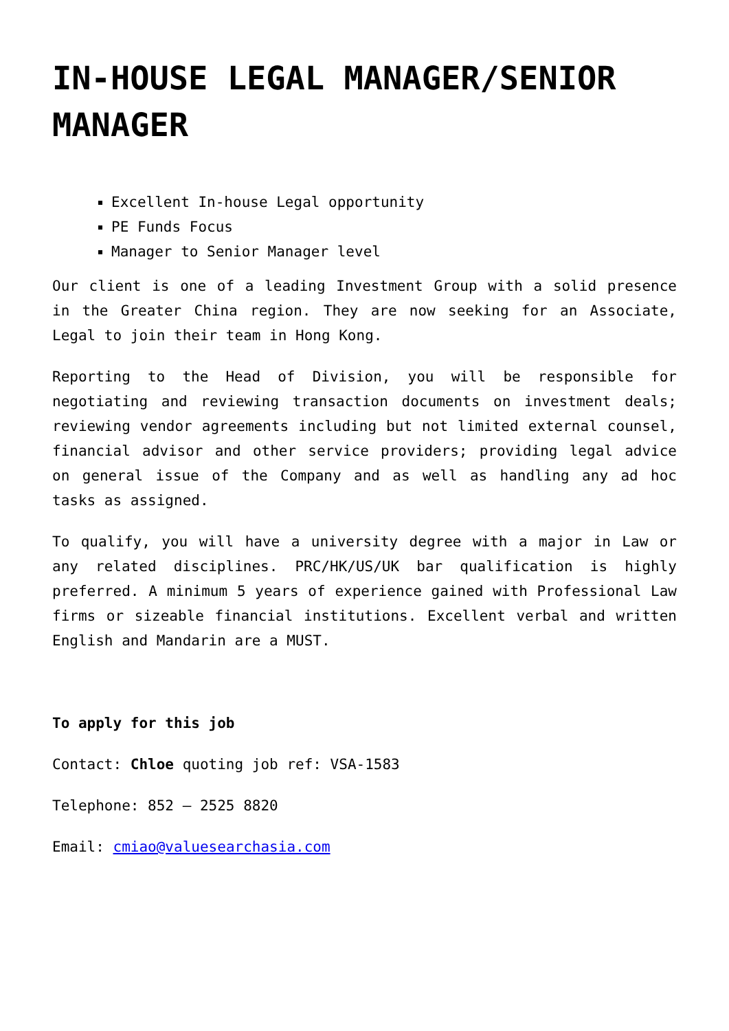IN-HOUSE LEGAL MANAGER/SENIOR MANAGER
Excellent In-house Legal opportunity
PE Funds Focus
Manager to Senior Manager level
Our client is one of a leading Investment Group with a solid presence in the Greater China region. They are now seeking for an Associate, Legal to join their team in Hong Kong.
Reporting to the Head of Division, you will be responsible for negotiating and reviewing transaction documents on investment deals; reviewing vendor agreements including but not limited external counsel, financial advisor and other service providers; providing legal advice on general issue of the Company and as well as handling any ad hoc tasks as assigned.
To qualify, you will have a university degree with a major in Law or any related disciplines. PRC/HK/US/UK bar qualification is highly preferred. A minimum 5 years of experience gained with Professional Law firms or sizeable financial institutions. Excellent verbal and written English and Mandarin are a MUST.
To apply for this job
Contact: Chloe quoting job ref: VSA-1583
Telephone: 852 – 2525 8820
Email: cmiao@valuesearchasia.com